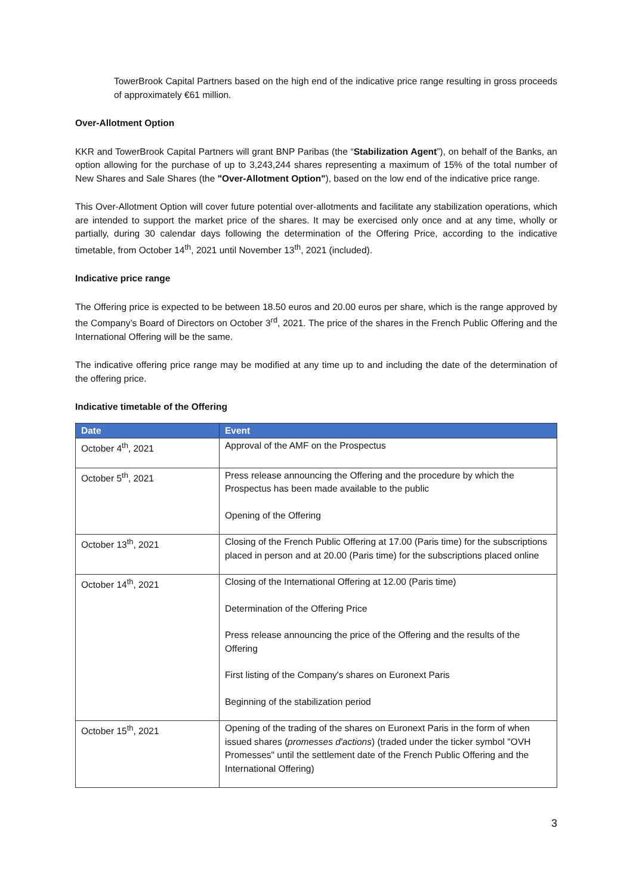TowerBrook Capital Partners based on the high end of the indicative price range resulting in gross proceeds of approximately €61 million.
Over-Allotment Option
KKR and TowerBrook Capital Partners will grant BNP Paribas (the “Stabilization Agent”), on behalf of the Banks, an option allowing for the purchase of up to 3,243,244 shares representing a maximum of 15% of the total number of New Shares and Sale Shares (the "Over-Allotment Option"), based on the low end of the indicative price range.
This Over-Allotment Option will cover future potential over-allotments and facilitate any stabilization operations, which are intended to support the market price of the shares. It may be exercised only once and at any time, wholly or partially, during 30 calendar days following the determination of the Offering Price, according to the indicative timetable, from October 14<sup>th</sup>, 2021 until November 13<sup>th</sup>, 2021 (included).
Indicative price range
The Offering price is expected to be between 18.50 euros and 20.00 euros per share, which is the range approved by the Company’s Board of Directors on October 3<sup>rd</sup>, 2021. The price of the shares in the French Public Offering and the International Offering will be the same.
The indicative offering price range may be modified at any time up to and including the date of the determination of the offering price.
Indicative timetable of the Offering
| Date | Event |
| --- | --- |
| October 4<sup>th</sup>, 2021 | Approval of the AMF on the Prospectus |
| October 5<sup>th</sup>, 2021 | Press release announcing the Offering and the procedure by which the Prospectus has been made available to the public Opening of the Offering |
| October 13<sup>th</sup>, 2021 | Closing of the French Public Offering at 17.00 (Paris time) for the subscriptions placed in person and at 20.00 (Paris time) for the subscriptions placed online |
| October 14<sup>th</sup>, 2021 | Closing of the International Offering at 12.00 (Paris time) Determination of the Offering Price Press release announcing the price of the Offering and the results of the Offering First listing of the Company's shares on Euronext Paris Beginning of the stabilization period |
| October 15<sup>th</sup>, 2021 | Opening of the trading of the shares on Euronext Paris in the form of when issued shares ( promesses d'actions ) (traded under the ticker symbol "OVH Promesses" until the settlement date of the French Public Offering and the International Offering) |
3